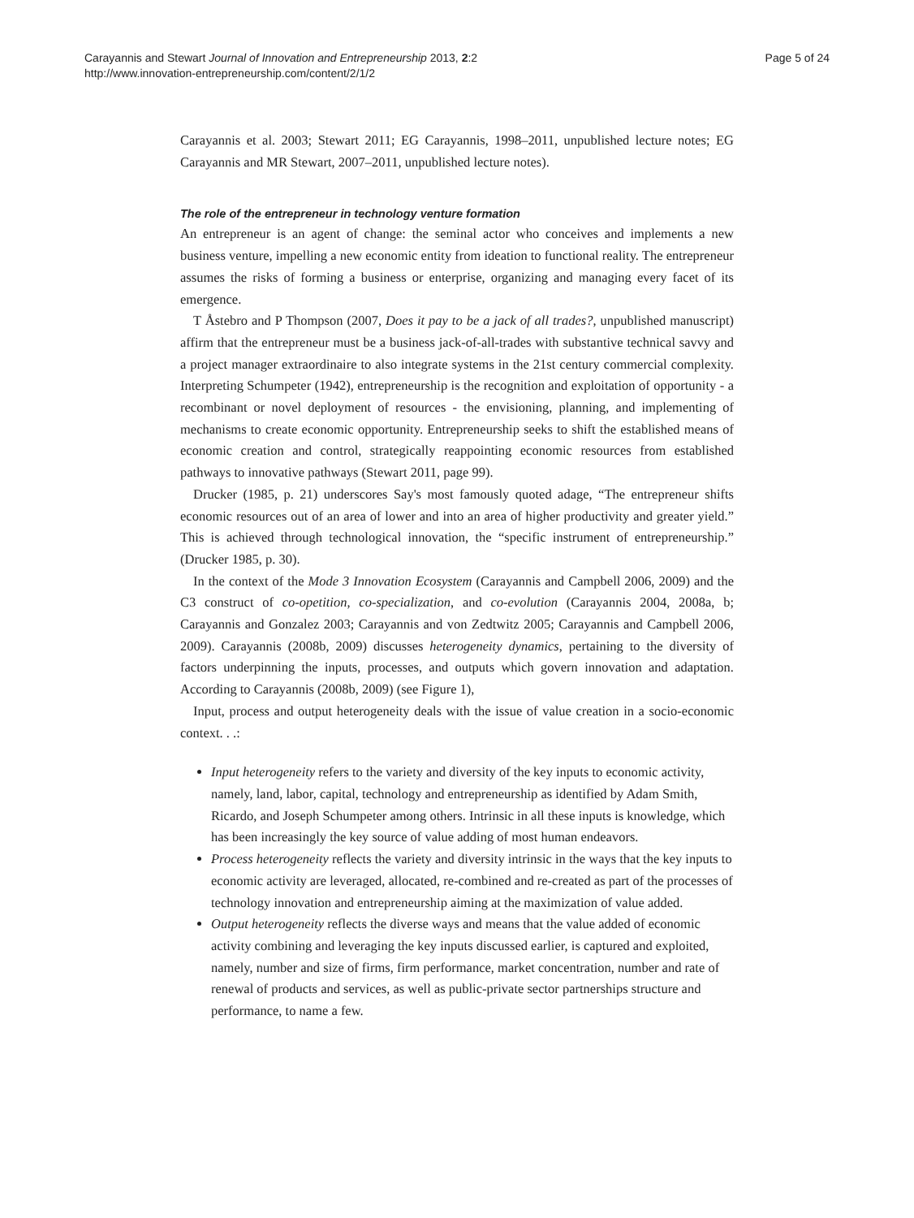Carayannis and Stewart Journal of Innovation and Entrepreneurship 2013, 2:2
http://www.innovation-entrepreneurship.com/content/2/1/2
Page 5 of 24
Carayannis et al. 2003; Stewart 2011; EG Carayannis, 1998–2011, unpublished lecture notes; EG Carayannis and MR Stewart, 2007–2011, unpublished lecture notes).
The role of the entrepreneur in technology venture formation
An entrepreneur is an agent of change: the seminal actor who conceives and implements a new business venture, impelling a new economic entity from ideation to functional reality. The entrepreneur assumes the risks of forming a business or enterprise, organizing and managing every facet of its emergence.
T Åstebro and P Thompson (2007, Does it pay to be a jack of all trades?, unpublished manuscript) affirm that the entrepreneur must be a business jack-of-all-trades with substantive technical savvy and a project manager extraordinaire to also integrate systems in the 21st century commercial complexity. Interpreting Schumpeter (1942), entrepreneurship is the recognition and exploitation of opportunity - a recombinant or novel deployment of resources - the envisioning, planning, and implementing of mechanisms to create economic opportunity. Entrepreneurship seeks to shift the established means of economic creation and control, strategically reappointing economic resources from established pathways to innovative pathways (Stewart 2011, page 99).
Drucker (1985, p. 21) underscores Say's most famously quoted adage, “The entrepreneur shifts economic resources out of an area of lower and into an area of higher productivity and greater yield.” This is achieved through technological innovation, the “specific instrument of entrepreneurship.” (Drucker 1985, p. 30).
In the context of the Mode 3 Innovation Ecosystem (Carayannis and Campbell 2006, 2009) and the C3 construct of co-opetition, co-specialization, and co-evolution (Carayannis 2004, 2008a, b; Carayannis and Gonzalez 2003; Carayannis and von Zedtwitz 2005; Carayannis and Campbell 2006, 2009). Carayannis (2008b, 2009) discusses heterogeneity dynamics, pertaining to the diversity of factors underpinning the inputs, processes, and outputs which govern innovation and adaptation. According to Carayannis (2008b, 2009) (see Figure 1),
Input, process and output heterogeneity deals with the issue of value creation in a socio-economic context. . .:
Input heterogeneity refers to the variety and diversity of the key inputs to economic activity, namely, land, labor, capital, technology and entrepreneurship as identified by Adam Smith, Ricardo, and Joseph Schumpeter among others. Intrinsic in all these inputs is knowledge, which has been increasingly the key source of value adding of most human endeavors.
Process heterogeneity reflects the variety and diversity intrinsic in the ways that the key inputs to economic activity are leveraged, allocated, re-combined and re-created as part of the processes of technology innovation and entrepreneurship aiming at the maximization of value added.
Output heterogeneity reflects the diverse ways and means that the value added of economic activity combining and leveraging the key inputs discussed earlier, is captured and exploited, namely, number and size of firms, firm performance, market concentration, number and rate of renewal of products and services, as well as public-private sector partnerships structure and performance, to name a few.